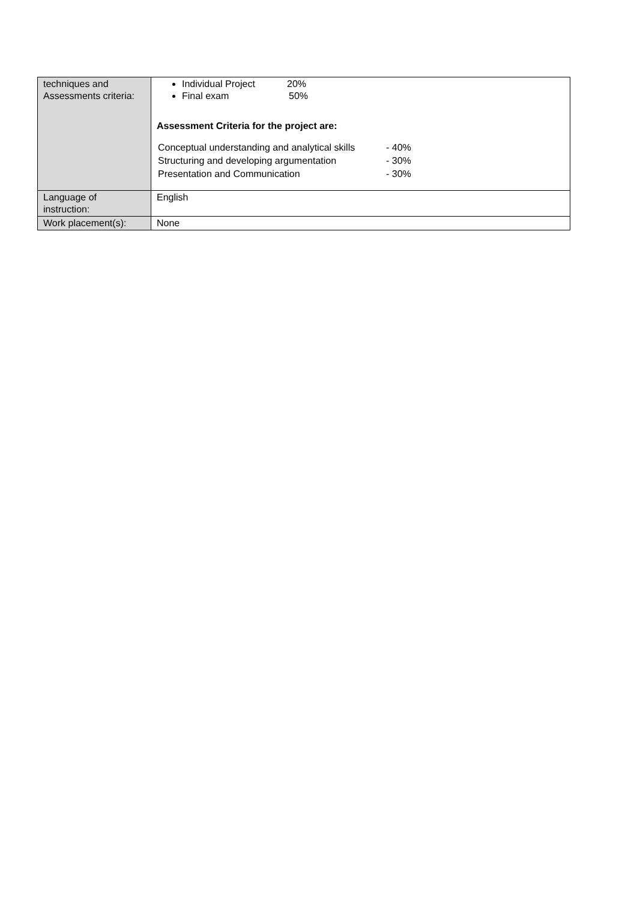| techniques and Assessments criteria: | Individual Project 20% Final exam 50% Assessment Criteria for the project are: / Conceptual understanding and analytical skills / - 40% / / Structuring and developing argumentation / - 30% / / Presentation and Communication / - 30% / |
| Language of instruction: | English |
| Work placement(s): | None |